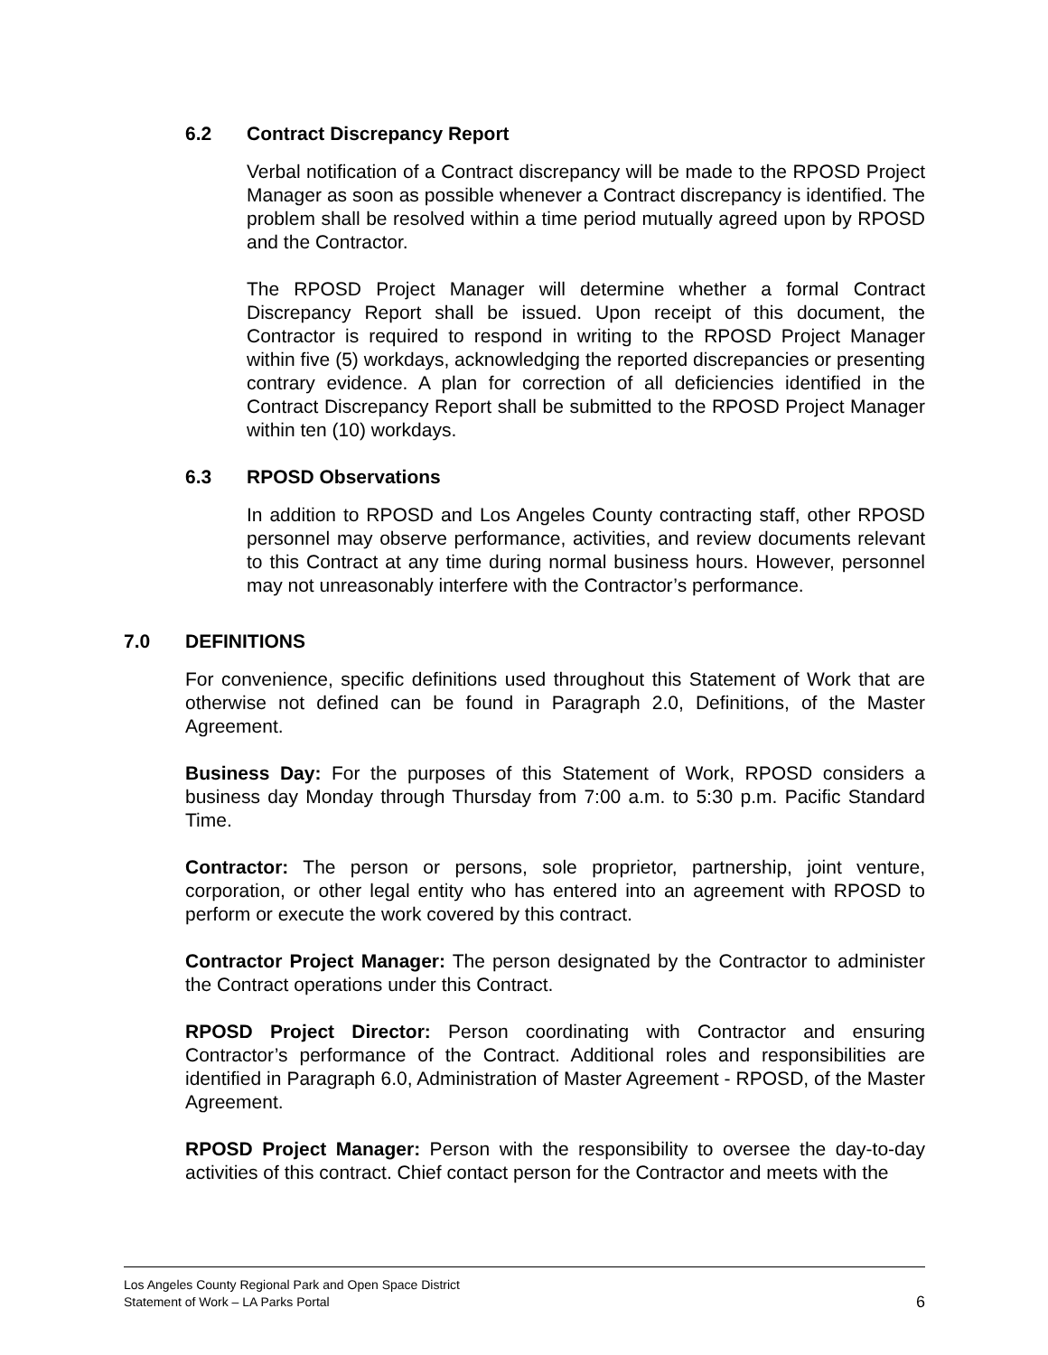6.2 Contract Discrepancy Report
Verbal notification of a Contract discrepancy will be made to the RPOSD Project Manager as soon as possible whenever a Contract discrepancy is identified. The problem shall be resolved within a time period mutually agreed upon by RPOSD and the Contractor.
The RPOSD Project Manager will determine whether a formal Contract Discrepancy Report shall be issued. Upon receipt of this document, the Contractor is required to respond in writing to the RPOSD Project Manager within five (5) workdays, acknowledging the reported discrepancies or presenting contrary evidence. A plan for correction of all deficiencies identified in the Contract Discrepancy Report shall be submitted to the RPOSD Project Manager within ten (10) workdays.
6.3 RPOSD Observations
In addition to RPOSD and Los Angeles County contracting staff, other RPOSD personnel may observe performance, activities, and review documents relevant to this Contract at any time during normal business hours. However, personnel may not unreasonably interfere with the Contractor’s performance.
7.0 DEFINITIONS
For convenience, specific definitions used throughout this Statement of Work that are otherwise not defined can be found in Paragraph 2.0, Definitions, of the Master Agreement.
Business Day: For the purposes of this Statement of Work, RPOSD considers a business day Monday through Thursday from 7:00 a.m. to 5:30 p.m. Pacific Standard Time.
Contractor: The person or persons, sole proprietor, partnership, joint venture, corporation, or other legal entity who has entered into an agreement with RPOSD to perform or execute the work covered by this contract.
Contractor Project Manager: The person designated by the Contractor to administer the Contract operations under this Contract.
RPOSD Project Director: Person coordinating with Contractor and ensuring Contractor’s performance of the Contract. Additional roles and responsibilities are identified in Paragraph 6.0, Administration of Master Agreement - RPOSD, of the Master Agreement.
RPOSD Project Manager: Person with the responsibility to oversee the day-to-day activities of this contract. Chief contact person for the Contractor and meets with the
Los Angeles County Regional Park and Open Space District
Statement of Work – LA Parks Portal 6